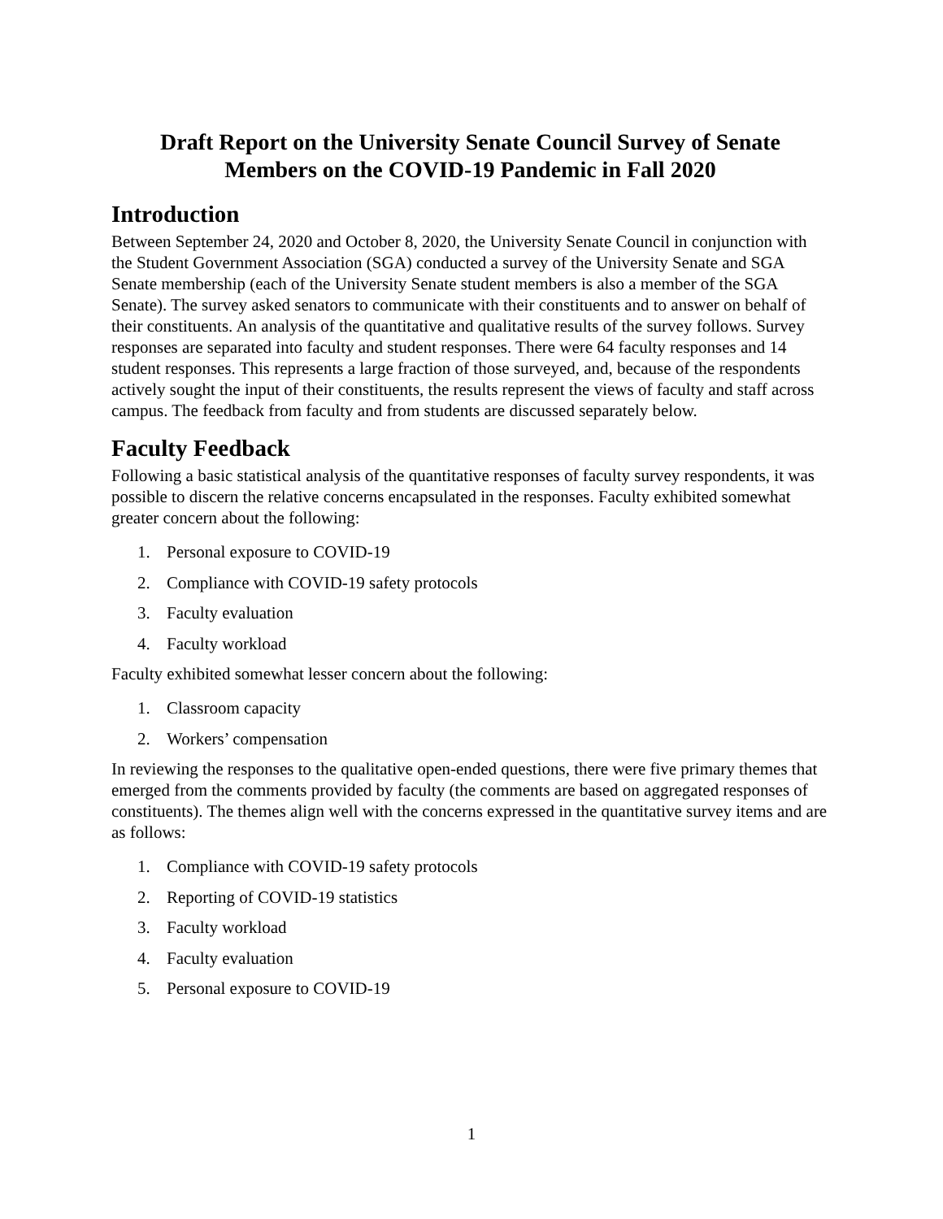Draft Report on the University Senate Council Survey of Senate
Members on the COVID-19 Pandemic in Fall 2020
Introduction
Between September 24, 2020 and October 8, 2020, the University Senate Council in conjunction with the Student Government Association (SGA) conducted a survey of the University Senate and SGA Senate membership (each of the University Senate student members is also a member of the SGA Senate). The survey asked senators to communicate with their constituents and to answer on behalf of their constituents. An analysis of the quantitative and qualitative results of the survey follows. Survey responses are separated into faculty and student responses. There were 64 faculty responses and 14 student responses. This represents a large fraction of those surveyed, and, because of the respondents actively sought the input of their constituents, the results represent the views of faculty and staff across campus. The feedback from faculty and from students are discussed separately below.
Faculty Feedback
Following a basic statistical analysis of the quantitative responses of faculty survey respondents, it was possible to discern the relative concerns encapsulated in the responses. Faculty exhibited somewhat greater concern about the following:
1. Personal exposure to COVID-19
2. Compliance with COVID-19 safety protocols
3. Faculty evaluation
4. Faculty workload
Faculty exhibited somewhat lesser concern about the following:
1. Classroom capacity
2. Workers’ compensation
In reviewing the responses to the qualitative open-ended questions, there were five primary themes that emerged from the comments provided by faculty (the comments are based on aggregated responses of constituents). The themes align well with the concerns expressed in the quantitative survey items and are as follows:
1. Compliance with COVID-19 safety protocols
2. Reporting of COVID-19 statistics
3. Faculty workload
4. Faculty evaluation
5. Personal exposure to COVID-19
1